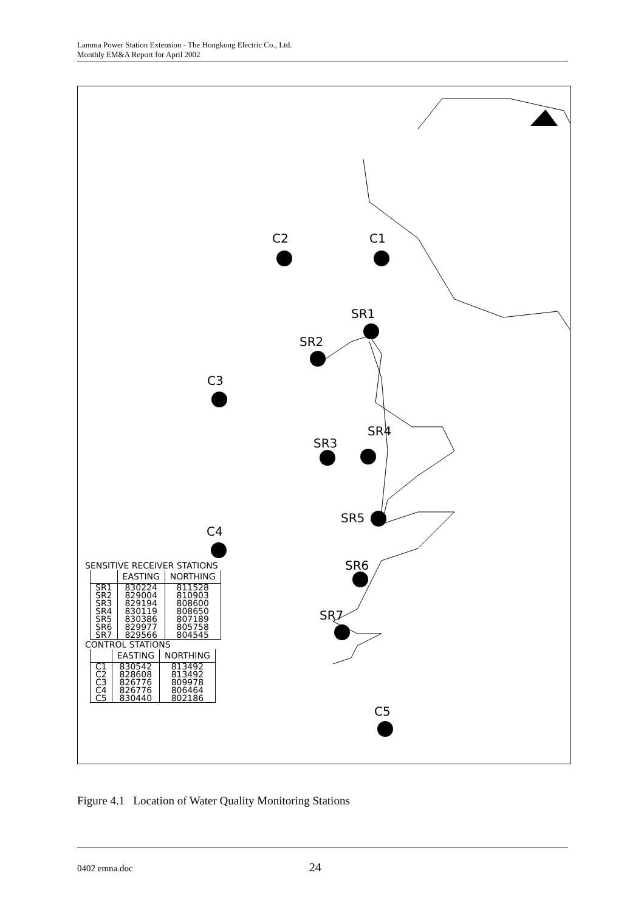Lamma Power Station Extension - The Hongkong Electric Co., Ltd.
Monthly EM&A Report for April 2002
C2 C1
SR1
SR2
C3
SR4
SR3
SR5
C4
SR6
SR7
C5
SENSITIVE RECEIVER STATIONS
| | EASTING | NORTHING |
| --- | --- | --- |
| SR1 | 830224 | 811528 |
| SR2 | 829004 | 810903 |
| SR3 | 829194 | 808600 |
| SR4 | 830119 | 808650 |
| SR5 | 830386 | 807189 |
| SR6 | 829977 | 805758 |
| SR7 | 829566 | 804545 |
CONTROL STATIONS
| | EASTING | NORTHING |
| --- | --- | --- |
| C1 | 830542 | 813492 |
| C2 | 828608 | 813492 |
| C3 | 826776 | 809978 |
| C4 | 826776 | 806464 |
| C5 | 830440 | 802186 |
Figure 4.1 Location of Water Quality Monitoring Stations
0402 emna.doc 24